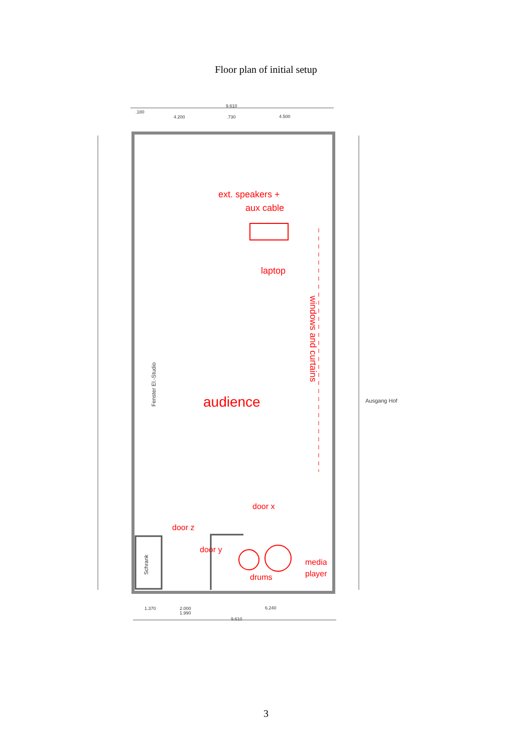Floor plan of initial setup
9.610
.180
4.200
.730
4.500
Ausgang Hof
9.610
1.370
2.000
1.990
6.240
Schrank
Fenster El.-Studio
ext. speakers +
aux cable
laptop
audience
windows and curtains
door x
door z
door y
drums
media
player
3